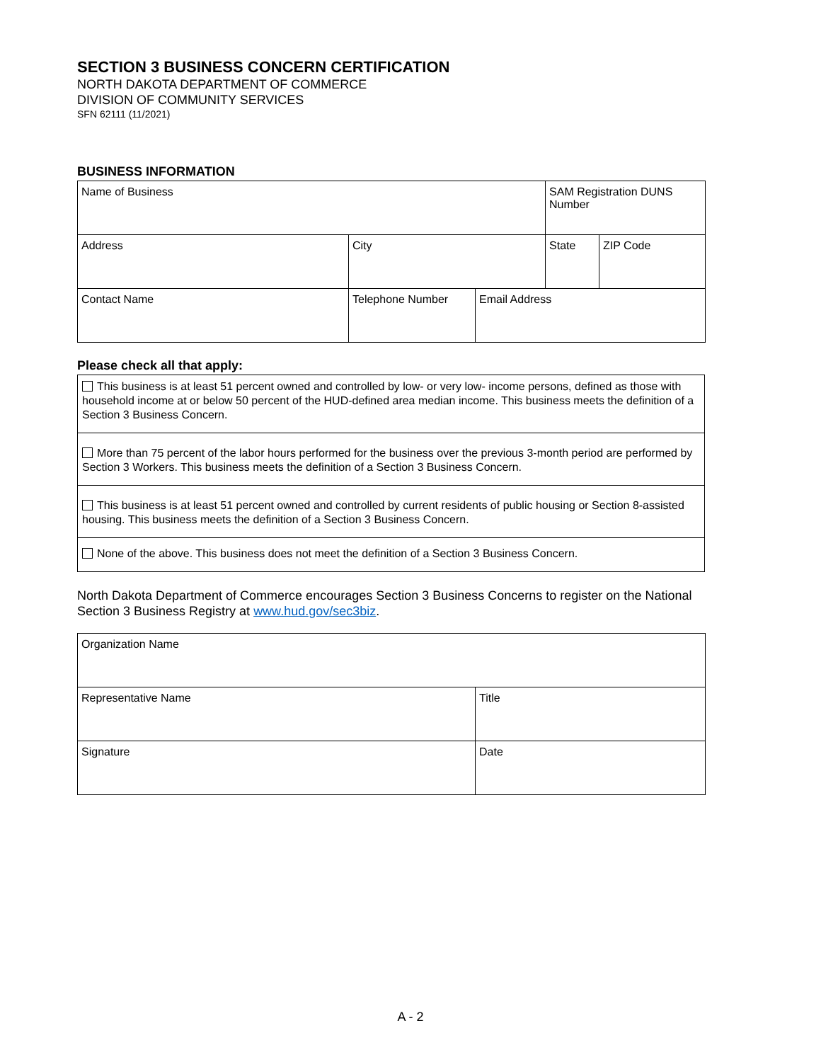SECTION 3 BUSINESS CONCERN CERTIFICATION
NORTH DAKOTA DEPARTMENT OF COMMERCE
DIVISION OF COMMUNITY SERVICES
SFN 62111 (11/2021)
BUSINESS INFORMATION
| Name of Business | | | SAM Registration DUNS Number | |
| Address | City | | State | ZIP Code |
| Contact Name | Telephone Number | Email Address | | |
Please check all that apply:
| This business is at least 51 percent owned and controlled by low- or very low- income persons, defined as those with household income at or below 50 percent of the HUD-defined area median income. This business meets the definition of a Section 3 Business Concern. |
| More than 75 percent of the labor hours performed for the business over the previous 3-month period are performed by Section 3 Workers. This business meets the definition of a Section 3 Business Concern. |
| This business is at least 51 percent owned and controlled by current residents of public housing or Section 8-assisted housing. This business meets the definition of a Section 3 Business Concern. |
| None of the above. This business does not meet the definition of a Section 3 Business Concern. |
North Dakota Department of Commerce encourages Section 3 Business Concerns to register on the National Section 3 Business Registry at www.hud.gov/sec3biz.
| Organization Name | |
| Representative Name | Title |
| Signature | Date |
A - 2